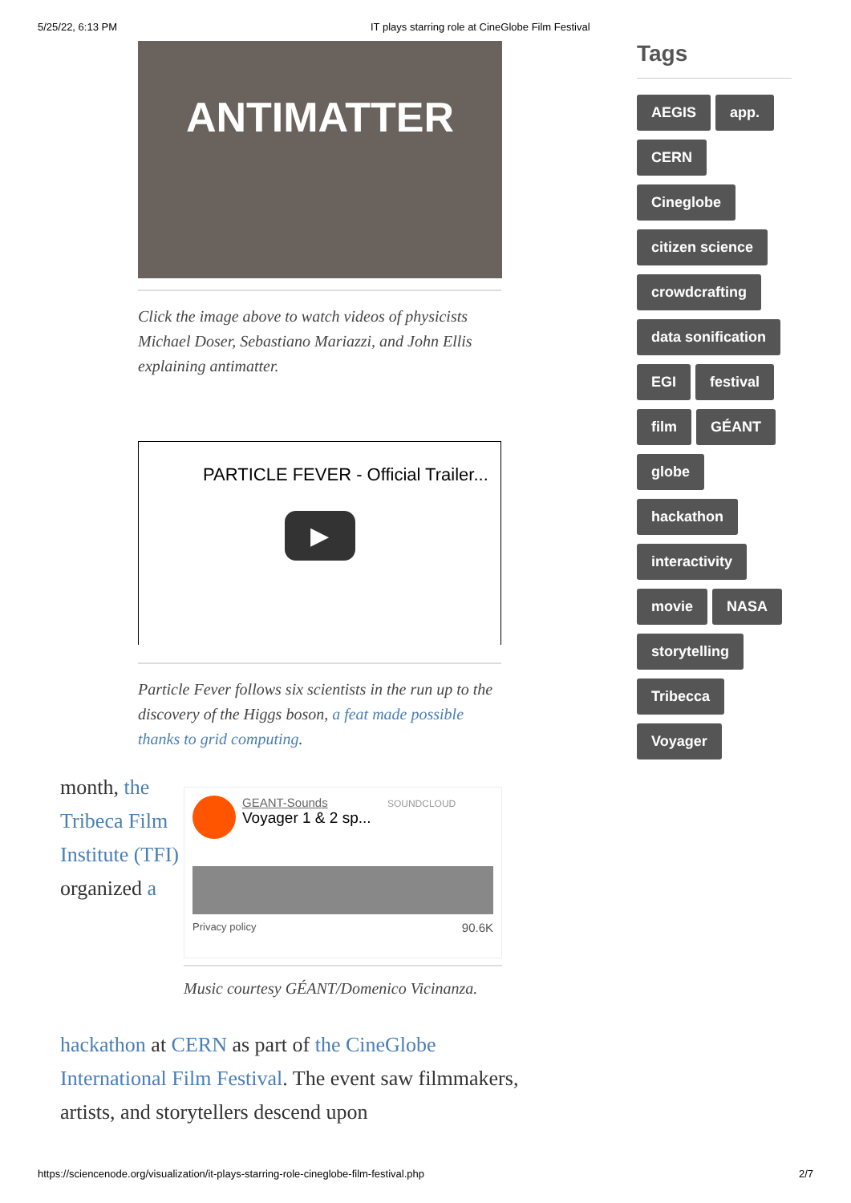5/25/22, 6:13 PM IT plays starring role at CineGlobe Film Festival
ANTIMATTER
Click the image above to watch videos of physicists Michael Doser, Sebastiano Mariazzi, and John Ellis explaining antimatter.
PARTICLE FEVER - Official Trailer...
▶
Particle Fever follows six scientists in the run up to the discovery of the Higgs boson, a feat made possible thanks to grid computing.
month, the Tribeca Film Institute (TFI) organized a
GEANT-Sounds SOUNDCLOUD
Voyager 1 & 2 sp...
Privacy policy 90.6K
Music courtesy GÉANT/Domenico Vicinanza.
hackathon at CERN as part of the CineGlobe International Film Festival. The event saw filmmakers, artists, and storytellers descend upon
Tags
AEGIS app. CERN Cineglobe citizen science crowdcrafting data sonification EGI festival film GÉANT globe hackathon interactivity movie NASA storytelling Tribecca Voyager
https://sciencenode.org/visualization/it-plays-starring-role-cineglobe-film-festival.php 2/7